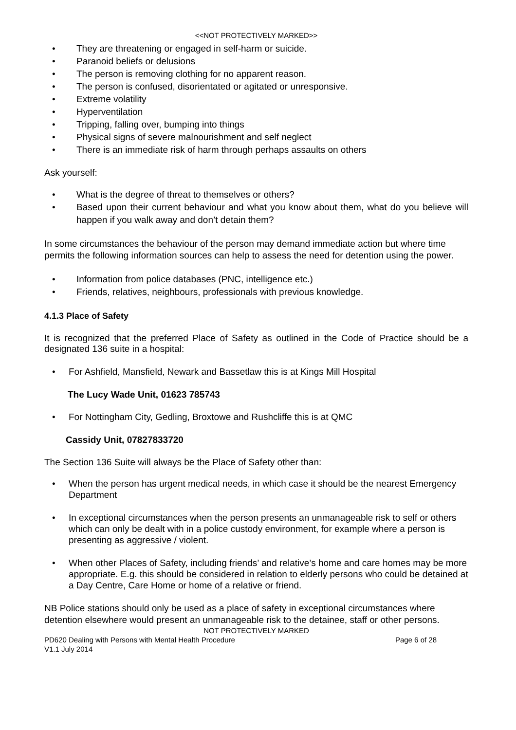<<NOT PROTECTIVELY MARKED>>
They are threatening or engaged in self-harm or suicide.
Paranoid beliefs or delusions
The person is removing clothing for no apparent reason.
The person is confused, disorientated or agitated or unresponsive.
Extreme volatility
Hyperventilation
Tripping, falling over, bumping into things
Physical signs of severe malnourishment and self neglect
There is an immediate risk of harm through perhaps assaults on others
Ask yourself:
What is the degree of threat to themselves or others?
Based upon their current behaviour and what you know about them, what do you believe will happen if you walk away and don’t detain them?
In some circumstances the behaviour of the person may demand immediate action but where time permits the following information sources can help to assess the need for detention using the power.
Information from police databases (PNC, intelligence etc.)
Friends, relatives, neighbours, professionals with previous knowledge.
4.1.3 Place of Safety
It is recognized that the preferred Place of Safety as outlined in the Code of Practice should be a designated 136 suite in a hospital:
For Ashfield, Mansfield, Newark and Bassetlaw this is at Kings Mill Hospital
The Lucy Wade Unit, 01623 785743
For Nottingham City, Gedling, Broxtowe and Rushcliffe this is at QMC
Cassidy Unit, 07827833720
The Section 136 Suite will always be the Place of Safety other than:
When the person has urgent medical needs, in which case it should be the nearest Emergency Department
In exceptional circumstances when the person presents an unmanageable risk to self or others which can only be dealt with in a police custody environment, for example where a person is presenting as aggressive / violent.
When other Places of Safety, including friends’ and relative’s home and care homes may be more appropriate. E.g. this should be considered in relation to elderly persons who could be detained at a Day Centre, Care Home or home of a relative or friend.
NB Police stations should only be used as a place of safety in exceptional circumstances where detention elsewhere would present an unmanageable risk to the detainee, staff or other persons.
NOT PROTECTIVELY MARKED
PD620 Dealing with Persons with Mental Health Procedure Page 6 of 28
V1.1 July 2014